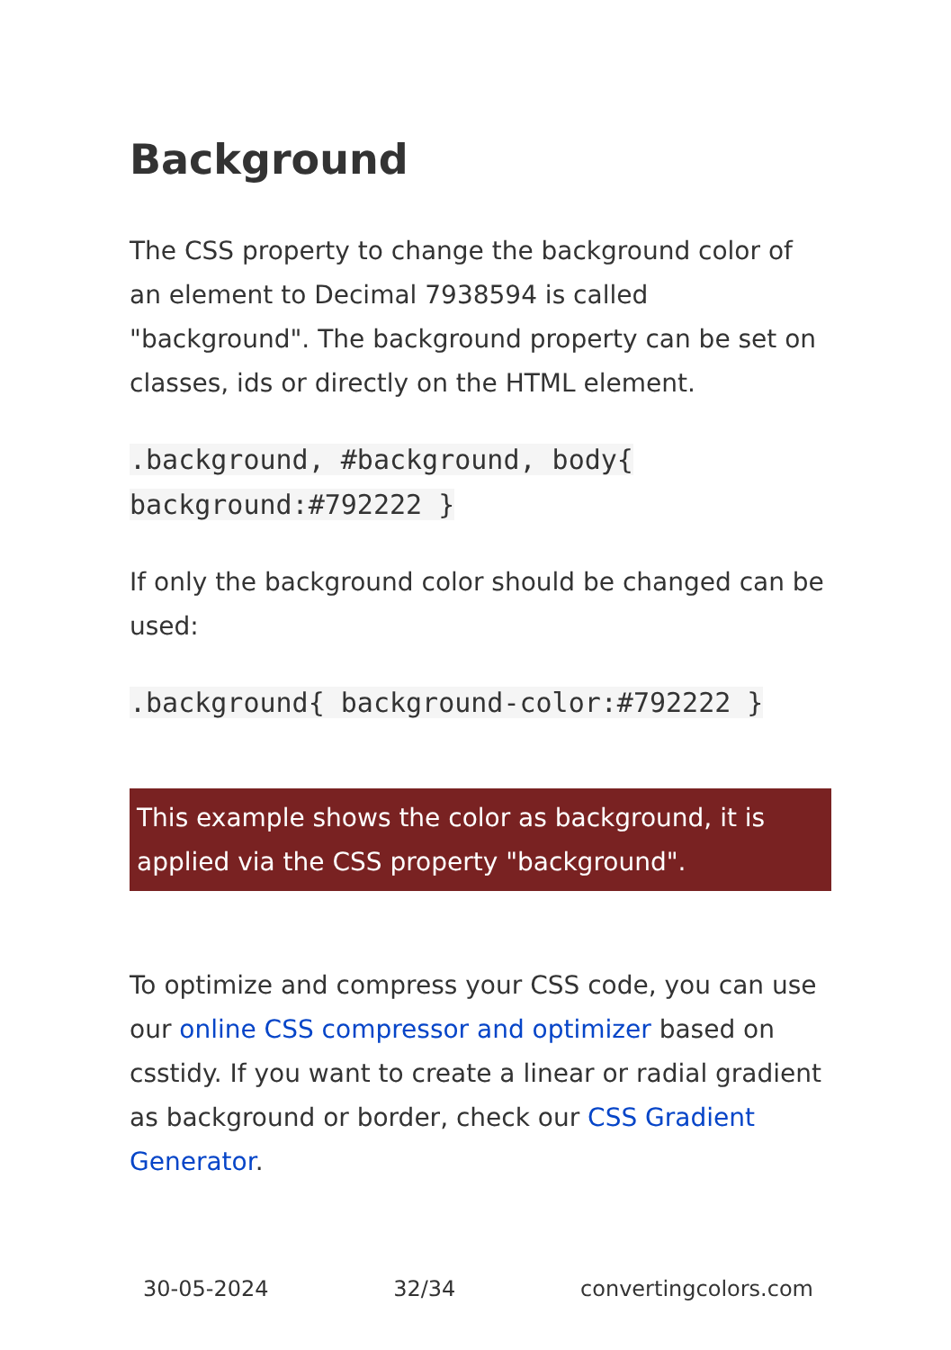Background
The CSS property to change the background color of an element to Decimal 7938594 is called "background". The background property can be set on classes, ids or directly on the HTML element.
.background, #background, body{ background:#792222 }
If only the background color should be changed can be used:
.background{ background-color:#792222 }
This example shows the color as background, it is applied via the CSS property "background".
To optimize and compress your CSS code, you can use our online CSS compressor and optimizer based on csstidy. If you want to create a linear or radial gradient as background or border, check our CSS Gradient Generator.
30-05-2024 32/34 convertingcolors.com